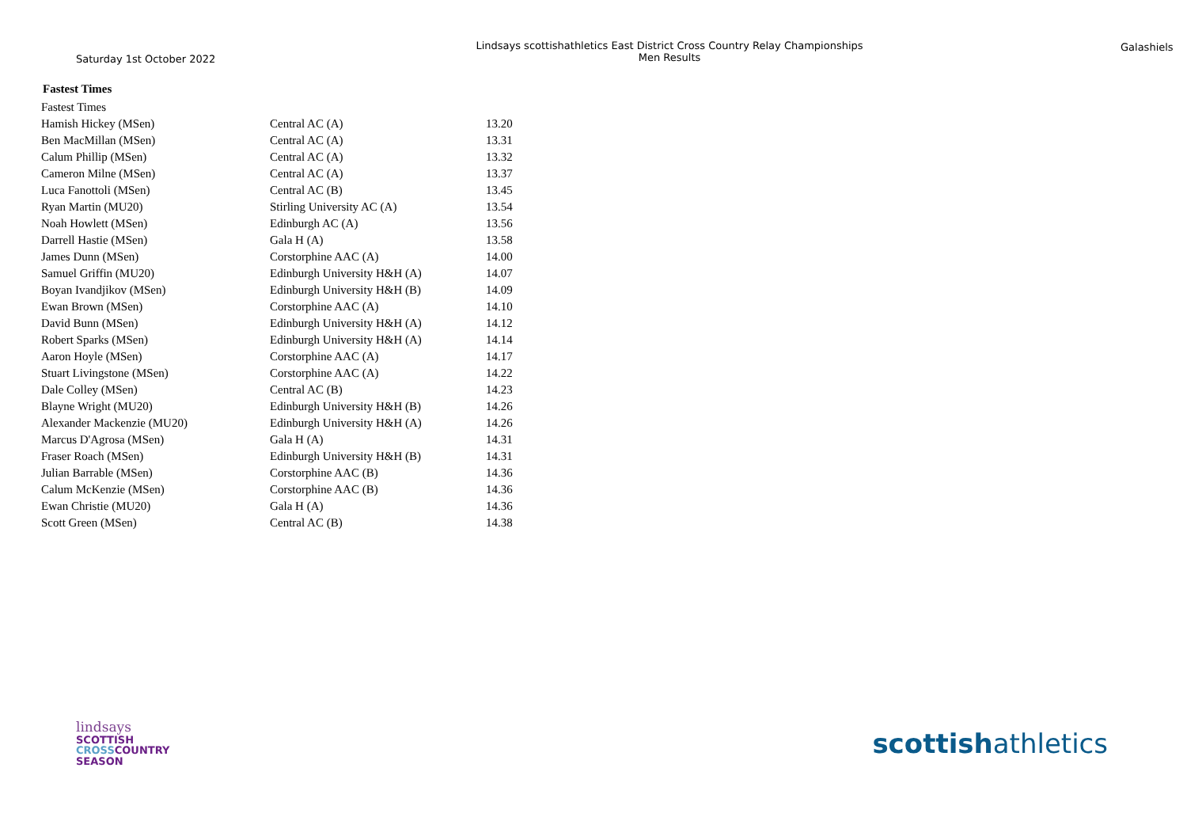Saturday 1st October 2022
Lindsays scottishathletics East District Cross Country Relay Championships
Men Results
Galashiels
Fastest Times
| Fastest Times | | |
| Hamish Hickey (MSen) | Central AC (A) | 13.20 |
| Ben MacMillan (MSen) | Central AC (A) | 13.31 |
| Calum Phillip (MSen) | Central AC (A) | 13.32 |
| Cameron Milne (MSen) | Central AC (A) | 13.37 |
| Luca Fanottoli (MSen) | Central AC (B) | 13.45 |
| Ryan Martin (MU20) | Stirling University AC (A) | 13.54 |
| Noah Howlett (MSen) | Edinburgh AC (A) | 13.56 |
| Darrell Hastie (MSen) | Gala H (A) | 13.58 |
| James Dunn (MSen) | Corstorphine AAC (A) | 14.00 |
| Samuel Griffin (MU20) | Edinburgh University H&H (A) | 14.07 |
| Boyan Ivandjikov (MSen) | Edinburgh University H&H (B) | 14.09 |
| Ewan Brown (MSen) | Corstorphine AAC (A) | 14.10 |
| David Bunn (MSen) | Edinburgh University H&H (A) | 14.12 |
| Robert Sparks (MSen) | Edinburgh University H&H (A) | 14.14 |
| Aaron Hoyle (MSen) | Corstorphine AAC (A) | 14.17 |
| Stuart Livingstone (MSen) | Corstorphine AAC (A) | 14.22 |
| Dale Colley (MSen) | Central AC (B) | 14.23 |
| Blayne Wright (MU20) | Edinburgh University H&H (B) | 14.26 |
| Alexander Mackenzie (MU20) | Edinburgh University H&H (A) | 14.26 |
| Marcus D'Agrosa (MSen) | Gala H (A) | 14.31 |
| Fraser Roach (MSen) | Edinburgh University H&H (B) | 14.31 |
| Julian Barrable (MSen) | Corstorphine AAC (B) | 14.36 |
| Calum McKenzie (MSen) | Corstorphine AAC (B) | 14.36 |
| Ewan Christie (MU20) | Gala H (A) | 14.36 |
| Scott Green (MSen) | Central AC (B) | 14.38 |
lindsays
SCOTTISH
CROSSCOUNTRY
SEASON
scottishathletics